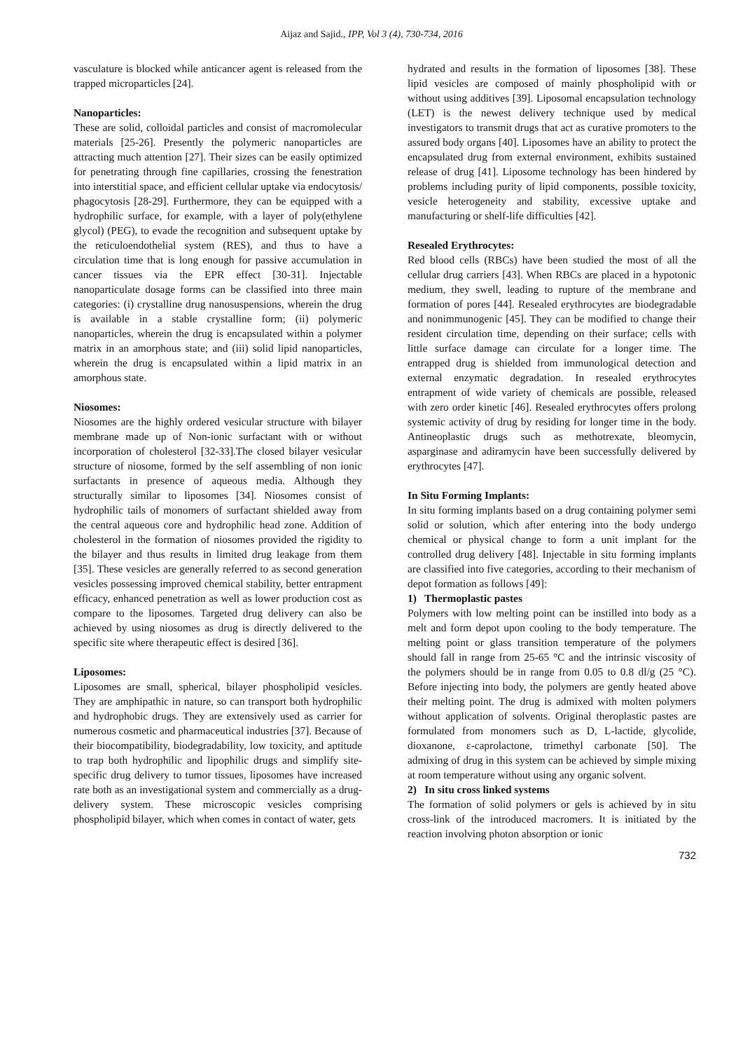Aijaz and Sajid., IPP, Vol 3 (4), 730-734, 2016
vasculature is blocked while anticancer agent is released from the trapped microparticles [24].
Nanoparticles:
These are solid, colloidal particles and consist of macromolecular materials [25-26]. Presently the polymeric nanoparticles are attracting much attention [27]. Their sizes can be easily optimized for penetrating through fine capillaries, crossing the fenestration into interstitial space, and efficient cellular uptake via endocytosis/ phagocytosis [28-29]. Furthermore, they can be equipped with a hydrophilic surface, for example, with a layer of poly(ethylene glycol) (PEG), to evade the recognition and subsequent uptake by the reticuloendothelial system (RES), and thus to have a circulation time that is long enough for passive accumulation in cancer tissues via the EPR effect [30-31]. Injectable nanoparticulate dosage forms can be classified into three main categories: (i) crystalline drug nanosuspensions, wherein the drug is available in a stable crystalline form; (ii) polymeric nanoparticles, wherein the drug is encapsulated within a polymer matrix in an amorphous state; and (iii) solid lipid nanoparticles, wherein the drug is encapsulated within a lipid matrix in an amorphous state.
Niosomes:
Niosomes are the highly ordered vesicular structure with bilayer membrane made up of Non-ionic surfactant with or without incorporation of cholesterol [32-33].The closed bilayer vesicular structure of niosome, formed by the self assembling of non ionic surfactants in presence of aqueous media. Although they structurally similar to liposomes [34]. Niosomes consist of hydrophilic tails of monomers of surfactant shielded away from the central aqueous core and hydrophilic head zone. Addition of cholesterol in the formation of niosomes provided the rigidity to the bilayer and thus results in limited drug leakage from them [35]. These vesicles are generally referred to as second generation vesicles possessing improved chemical stability, better entrapment efficacy, enhanced penetration as well as lower production cost as compare to the liposomes. Targeted drug delivery can also be achieved by using niosomes as drug is directly delivered to the specific site where therapeutic effect is desired [36].
Liposomes:
Liposomes are small, spherical, bilayer phospholipid vesicles. They are amphipathic in nature, so can transport both hydrophilic and hydrophobic drugs. They are extensively used as carrier for numerous cosmetic and pharmaceutical industries [37]. Because of their biocompatibility, biodegradability, low toxicity, and aptitude to trap both hydrophilic and lipophilic drugs and simplify site-specific drug delivery to tumor tissues, liposomes have increased rate both as an investigational system and commercially as a drug- delivery system. These microscopic vesicles comprising phospholipid bilayer, which when comes in contact of water, gets
hydrated and results in the formation of liposomes [38]. These lipid vesicles are composed of mainly phospholipid with or without using additives [39]. Liposomal encapsulation technology (LET) is the newest delivery technique used by medical investigators to transmit drugs that act as curative promoters to the assured body organs [40]. Liposomes have an ability to protect the encapsulated drug from external environment, exhibits sustained release of drug [41]. Liposome technology has been hindered by problems including purity of lipid components, possible toxicity, vesicle heterogeneity and stability, excessive uptake and manufacturing or shelf-life difficulties [42].
Resealed Erythrocytes:
Red blood cells (RBCs) have been studied the most of all the cellular drug carriers [43]. When RBCs are placed in a hypotonic medium, they swell, leading to rupture of the membrane and formation of pores [44]. Resealed erythrocytes are biodegradable and nonimmunogenic [45]. They can be modified to change their resident circulation time, depending on their surface; cells with little surface damage can circulate for a longer time. The entrapped drug is shielded from immunological detection and external enzymatic degradation. In resealed erythrocytes entrapment of wide variety of chemicals are possible, released with zero order kinetic [46]. Resealed erythrocytes offers prolong systemic activity of drug by residing for longer time in the body. Antineoplastic drugs such as methotrexate, bleomycin, asparginase and adiramycin have been successfully delivered by erythrocytes [47].
In Situ Forming Implants:
In situ forming implants based on a drug containing polymer semi solid or solution, which after entering into the body undergo chemical or physical change to form a unit implant for the controlled drug delivery [48]. Injectable in situ forming implants are classified into five categories, according to their mechanism of depot formation as follows [49]:
1) Thermoplastic pastes
Polymers with low melting point can be instilled into body as a melt and form depot upon cooling to the body temperature. The melting point or glass transition temperature of the polymers should fall in range from 25-65 °C and the intrinsic viscosity of the polymers should be in range from 0.05 to 0.8 dl/g (25 °C). Before injecting into body, the polymers are gently heated above their melting point. The drug is admixed with molten polymers without application of solvents. Original theroplastic pastes are formulated from monomers such as D, L-lactide, glycolide, dioxanone, ε-caprolactone, trimethyl carbonate [50]. The admixing of drug in this system can be achieved by simple mixing at room temperature without using any organic solvent.
2) In situ cross linked systems
The formation of solid polymers or gels is achieved by in situ cross-link of the introduced macromers. It is initiated by the reaction involving photon absorption or ionic
732